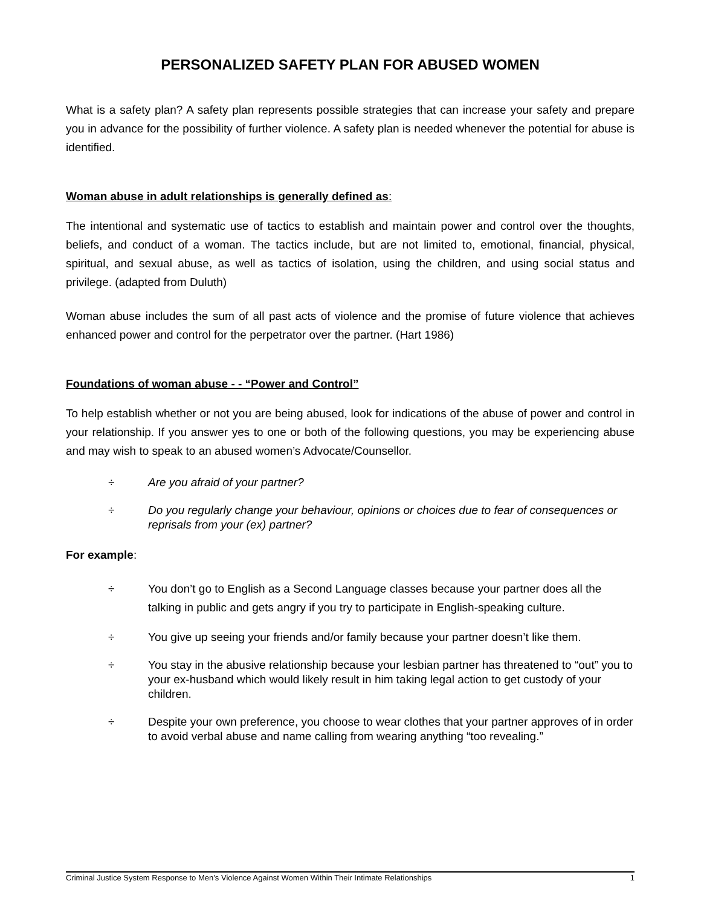PERSONALIZED SAFETY PLAN FOR ABUSED WOMEN
What is a safety plan? A safety plan represents possible strategies that can increase your safety and prepare you in advance for the possibility of further violence. A safety plan is needed whenever the potential for abuse is identified.
Woman abuse in adult relationships is generally defined as:
The intentional and systematic use of tactics to establish and maintain power and control over the thoughts, beliefs, and conduct of a woman. The tactics include, but are not limited to, emotional, financial, physical, spiritual, and sexual abuse, as well as tactics of isolation, using the children, and using social status and privilege. (adapted from Duluth)
Woman abuse includes the sum of all past acts of violence and the promise of future violence that achieves enhanced power and control for the perpetrator over the partner. (Hart 1986)
Foundations of woman abuse - - “Power and Control”
To help establish whether or not you are being abused, look for indications of the abuse of power and control in your relationship. If you answer yes to one or both of the following questions, you may be experiencing abuse and may wish to speak to an abused women’s Advocate/Counsellor.
÷ Are you afraid of your partner?
÷ Do you regularly change your behaviour, opinions or choices due to fear of consequences or reprisals from your (ex) partner?
For example:
÷ You don’t go to English as a Second Language classes because your partner does all the talking in public and gets angry if you try to participate in English-speaking culture.
÷ You give up seeing your friends and/or family because your partner doesn’t like them.
÷ You stay in the abusive relationship because your lesbian partner has threatened to “out” you to your ex-husband which would likely result in him taking legal action to get custody of your children.
÷ Despite your own preference, you choose to wear clothes that your partner approves of in order to avoid verbal abuse and name calling from wearing anything “too revealing.”
Criminal Justice System Response to Men’s Violence Against Women Within Their Intimate Relationships 1